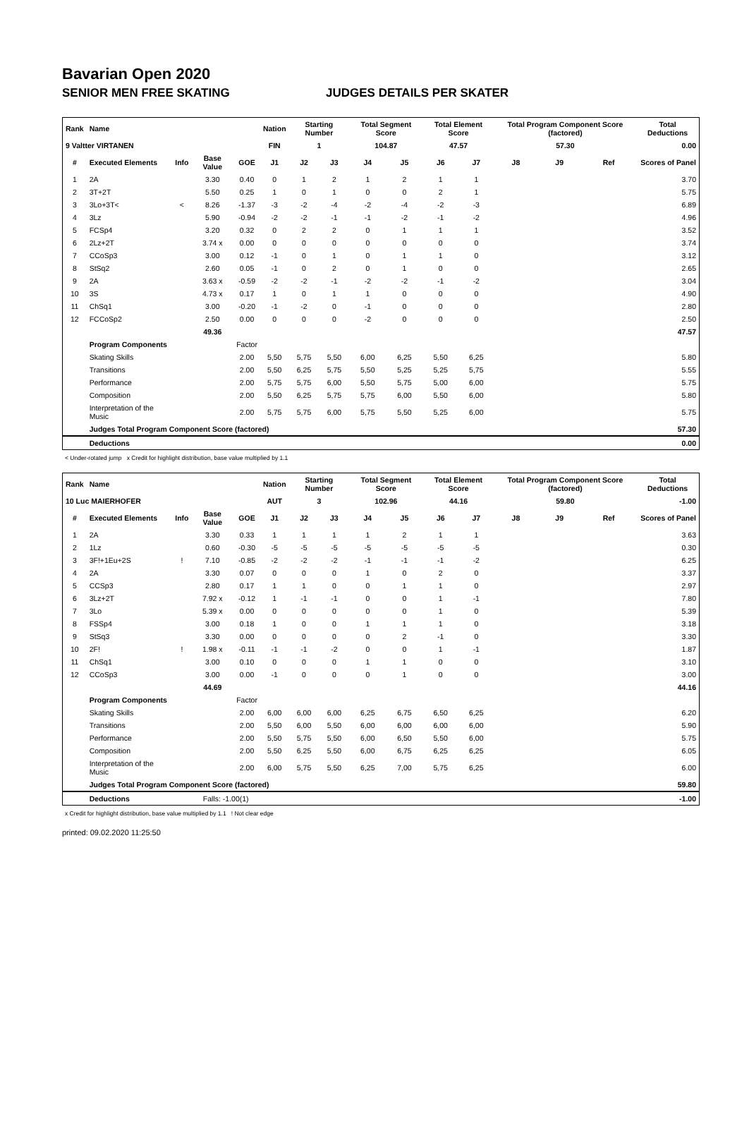Bavarian Open 2020
SENIOR MEN FREE SKATING JUDGES DETAILS PER SKATER
| Rank | Name | | | | Nation | Starting Number | | Total Segment Score | | Total Element Score | | Total Program Component Score (factored) | | | Total Deductions |
| --- | --- | --- | --- | --- | --- | --- | --- | --- | --- | --- | --- | --- | --- | --- | --- |
| 9 Valtter VIRTANEN | | | | | FIN | 1 | | 104.87 | | 47.57 | | 57.30 | | | 0.00 |
| # | Executed Elements | Info | Base Value | GOE | J1 | J2 | J3 | J4 | J5 | J6 | J7 | J8 | J9 | Ref | Scores of Panel |
| 1 | 2A | | 3.30 | 0.40 | 0 | 1 | 2 | 1 | 2 | 1 | 1 | | | | 3.70 |
| 2 | 3T+2T | | 5.50 | 0.25 | 1 | 0 | 1 | 0 | 0 | 2 | 1 | | | | 5.75 |
| 3 | 3Lo+3T< | < | 8.26 | -1.37 | -3 | -2 | -4 | -2 | -4 | -2 | -3 | | | | 6.89 |
| 4 | 3Lz | | 5.90 | -0.94 | -2 | -2 | -1 | -1 | -2 | -1 | -2 | | | | 4.96 |
| 5 | FCSp4 | | 3.20 | 0.32 | 0 | 2 | 2 | 0 | 1 | 1 | 1 | | | | 3.52 |
| 6 | 2Lz+2T | | 3.74 x | 0.00 | 0 | 0 | 0 | 0 | 0 | 0 | 0 | | | | 3.74 |
| 7 | CCoSp3 | | 3.00 | 0.12 | -1 | 0 | 1 | 0 | 1 | 1 | 0 | | | | 3.12 |
| 8 | StSq2 | | 2.60 | 0.05 | -1 | 0 | 2 | 0 | 1 | 0 | 0 | | | | 2.65 |
| 9 | 2A | | 3.63 x | -0.59 | -2 | -2 | -1 | -2 | -2 | -1 | -2 | | | | 3.04 |
| 10 | 3S | | 4.73 x | 0.17 | 1 | 0 | 1 | 1 | 0 | 0 | 0 | | | | 4.90 |
| 11 | ChSq1 | | 3.00 | -0.20 | -1 | -2 | 0 | -1 | 0 | 0 | 0 | | | | 2.80 |
| 12 | FCCoSp2 | | 2.50 | 0.00 | 0 | 0 | 0 | -2 | 0 | 0 | 0 | | | | 2.50 |
| | | | 49.36 | | | | | | | | | | | | 47.57 |
| | Program Components | | | Factor | | | | | | | | | | | |
| | Skating Skills | | | 2.00 | 5,50 | 5,75 | 5,50 | 6,00 | 6,25 | 5,50 | 6,25 | | | | 5.80 |
| | Transitions | | | 2.00 | 5,50 | 6,25 | 5,75 | 5,50 | 5,25 | 5,25 | 5,75 | | | | 5.55 |
| | Performance | | | 2.00 | 5,75 | 5,75 | 6,00 | 5,50 | 5,75 | 5,00 | 6,00 | | | | 5.75 |
| | Composition | | | 2.00 | 5,50 | 6,25 | 5,75 | 5,75 | 6,00 | 5,50 | 6,00 | | | | 5.80 |
| | Interpretation of the Music | | | 2.00 | 5,75 | 5,75 | 6,00 | 5,75 | 5,50 | 5,25 | 6,00 | | | | 5.75 |
| | Judges Total Program Component Score (factored) | | | | | | | | | | | | | | 57.30 |
| | Deductions | | | | | | | | | | | | | | 0.00 |
< Under-rotated jump x Credit for highlight distribution, base value multiplied by 1.1
| Rank | Name | | | | Nation | Starting Number | | Total Segment Score | | Total Element Score | | Total Program Component Score (factored) | | | Total Deductions |
| --- | --- | --- | --- | --- | --- | --- | --- | --- | --- | --- | --- | --- | --- | --- | --- |
| 10 Luc MAIERHOFER | | | | | AUT | 3 | | 102.96 | | 44.16 | | 59.80 | | | -1.00 |
| # | Executed Elements | Info | Base Value | GOE | J1 | J2 | J3 | J4 | J5 | J6 | J7 | J8 | J9 | Ref | Scores of Panel |
| 1 | 2A | | 3.30 | 0.33 | 1 | 1 | 1 | 1 | 2 | 1 | 1 | | | | 3.63 |
| 2 | 1Lz | | 0.60 | -0.30 | -5 | -5 | -5 | -5 | -5 | -5 | -5 | | | | 0.30 |
| 3 | 3F!+1Eu+2S | ! | 7.10 | -0.85 | -2 | -2 | -2 | -1 | -1 | -1 | -2 | | | | 6.25 |
| 4 | 2A | | 3.30 | 0.07 | 0 | 0 | 0 | 1 | 0 | 2 | 0 | | | | 3.37 |
| 5 | CCSp3 | | 2.80 | 0.17 | 1 | 1 | 0 | 0 | 1 | 1 | 0 | | | | 2.97 |
| 6 | 3Lz+2T | | 7.92 x | -0.12 | 1 | -1 | -1 | 0 | 0 | 1 | -1 | | | | 7.80 |
| 7 | 3Lo | | 5.39 x | 0.00 | 0 | 0 | 0 | 0 | 0 | 1 | 0 | | | | 5.39 |
| 8 | FSSp4 | | 3.00 | 0.18 | 1 | 0 | 0 | 1 | 1 | 1 | 0 | | | | 3.18 |
| 9 | StSq3 | | 3.30 | 0.00 | 0 | 0 | 0 | 0 | 2 | -1 | 0 | | | | 3.30 |
| 10 | 2F! | ! | 1.98 x | -0.11 | -1 | -1 | -2 | 0 | 0 | 1 | -1 | | | | 1.87 |
| 11 | ChSq1 | | 3.00 | 0.10 | 0 | 0 | 0 | 1 | 1 | 0 | 0 | | | | 3.10 |
| 12 | CCoSp3 | | 3.00 | 0.00 | -1 | 0 | 0 | 0 | 1 | 0 | 0 | | | | 3.00 |
| | | | 44.69 | | | | | | | | | | | | 44.16 |
| | Program Components | | | Factor | | | | | | | | | | | |
| | Skating Skills | | | 2.00 | 6,00 | 6,00 | 6,00 | 6,25 | 6,75 | 6,50 | 6,25 | | | | 6.20 |
| | Transitions | | | 2.00 | 5,50 | 6,00 | 5,50 | 6,00 | 6,00 | 6,00 | 6,00 | | | | 5.90 |
| | Performance | | | 2.00 | 5,50 | 5,75 | 5,50 | 6,00 | 6,50 | 5,50 | 6,00 | | | | 5.75 |
| | Composition | | | 2.00 | 5,50 | 6,25 | 5,50 | 6,00 | 6,75 | 6,25 | 6,25 | | | | 6.05 |
| | Interpretation of the Music | | | 2.00 | 6,00 | 5,75 | 5,50 | 6,25 | 7,00 | 5,75 | 6,25 | | | | 6.00 |
| | Judges Total Program Component Score (factored) | | | | | | | | | | | | | | 59.80 |
| | Deductions | | Falls: -1.00(1) | | | | | | | | | | | | -1.00 |
x Credit for highlight distribution, base value multiplied by 1.1 ! Not clear edge
printed: 09.02.2020 11:25:50